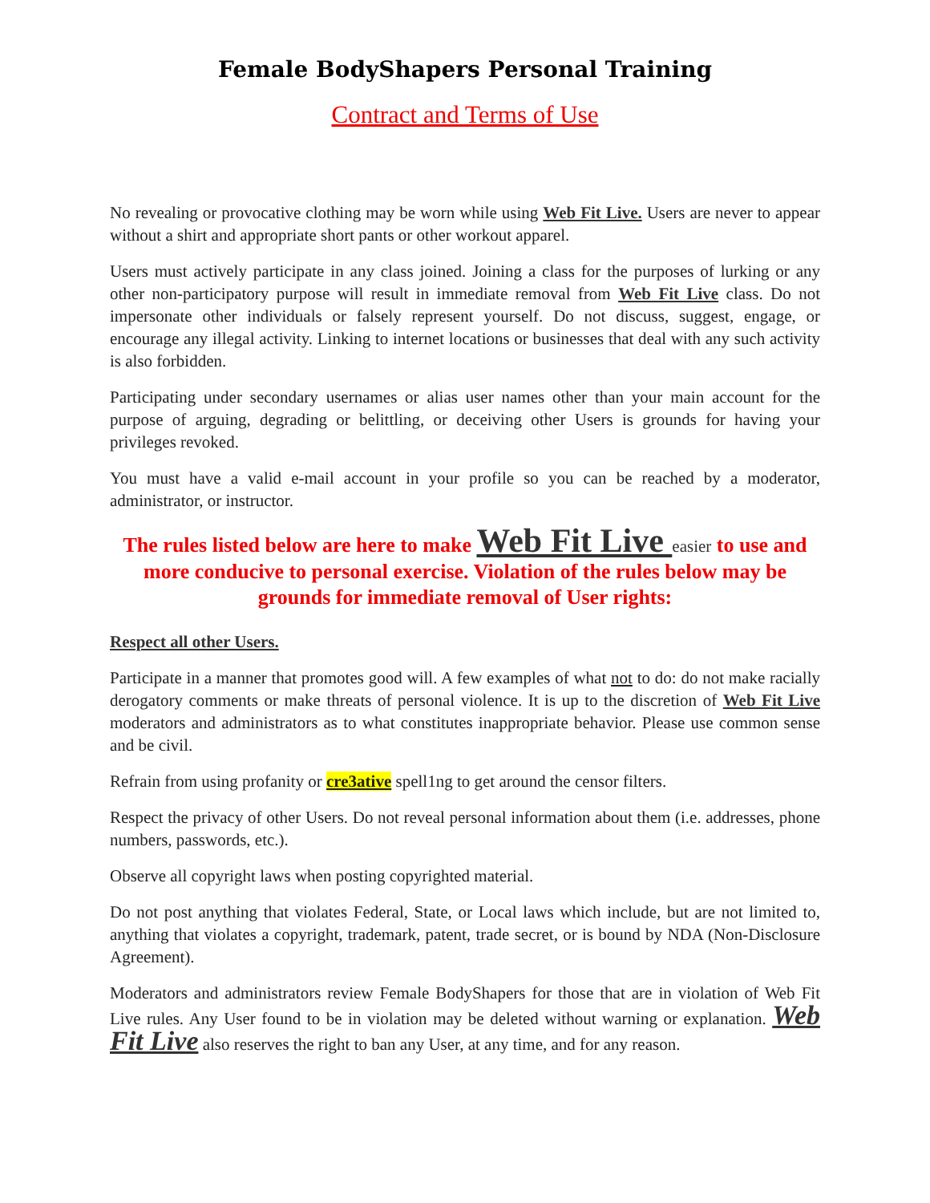Female BodyShapers Personal Training
Contract and Terms of Use
No revealing or provocative clothing may be worn while using Web Fit Live. Users are never to appear without a shirt and appropriate short pants or other workout apparel.
Users must actively participate in any class joined. Joining a class for the purposes of lurking or any other non-participatory purpose will result in immediate removal from Web Fit Live class. Do not impersonate other individuals or falsely represent yourself. Do not discuss, suggest, engage, or encourage any illegal activity. Linking to internet locations or businesses that deal with any such activity is also forbidden.
Participating under secondary usernames or alias user names other than your main account for the purpose of arguing, degrading or belittling, or deceiving other Users is grounds for having your privileges revoked.
You must have a valid e-mail account in your profile so you can be reached by a moderator, administrator, or instructor.
The rules listed below are here to make Web Fit Live easier to use and more conducive to personal exercise. Violation of the rules below may be grounds for immediate removal of User rights:
Respect all other Users.
Participate in a manner that promotes good will. A few examples of what not to do: do not make racially derogatory comments or make threats of personal violence. It is up to the discretion of Web Fit Live moderators and administrators as to what constitutes inappropriate behavior. Please use common sense and be civil.
Refrain from using profanity or cre3ative spell1ng to get around the censor filters.
Respect the privacy of other Users. Do not reveal personal information about them (i.e. addresses, phone numbers, passwords, etc.).
Observe all copyright laws when posting copyrighted material.
Do not post anything that violates Federal, State, or Local laws which include, but are not limited to, anything that violates a copyright, trademark, patent, trade secret, or is bound by NDA (Non-Disclosure Agreement).
Moderators and administrators review Female BodyShapers for those that are in violation of Web Fit Live rules. Any User found to be in violation may be deleted without warning or explanation. Web Fit Live also reserves the right to ban any User, at any time, and for any reason.